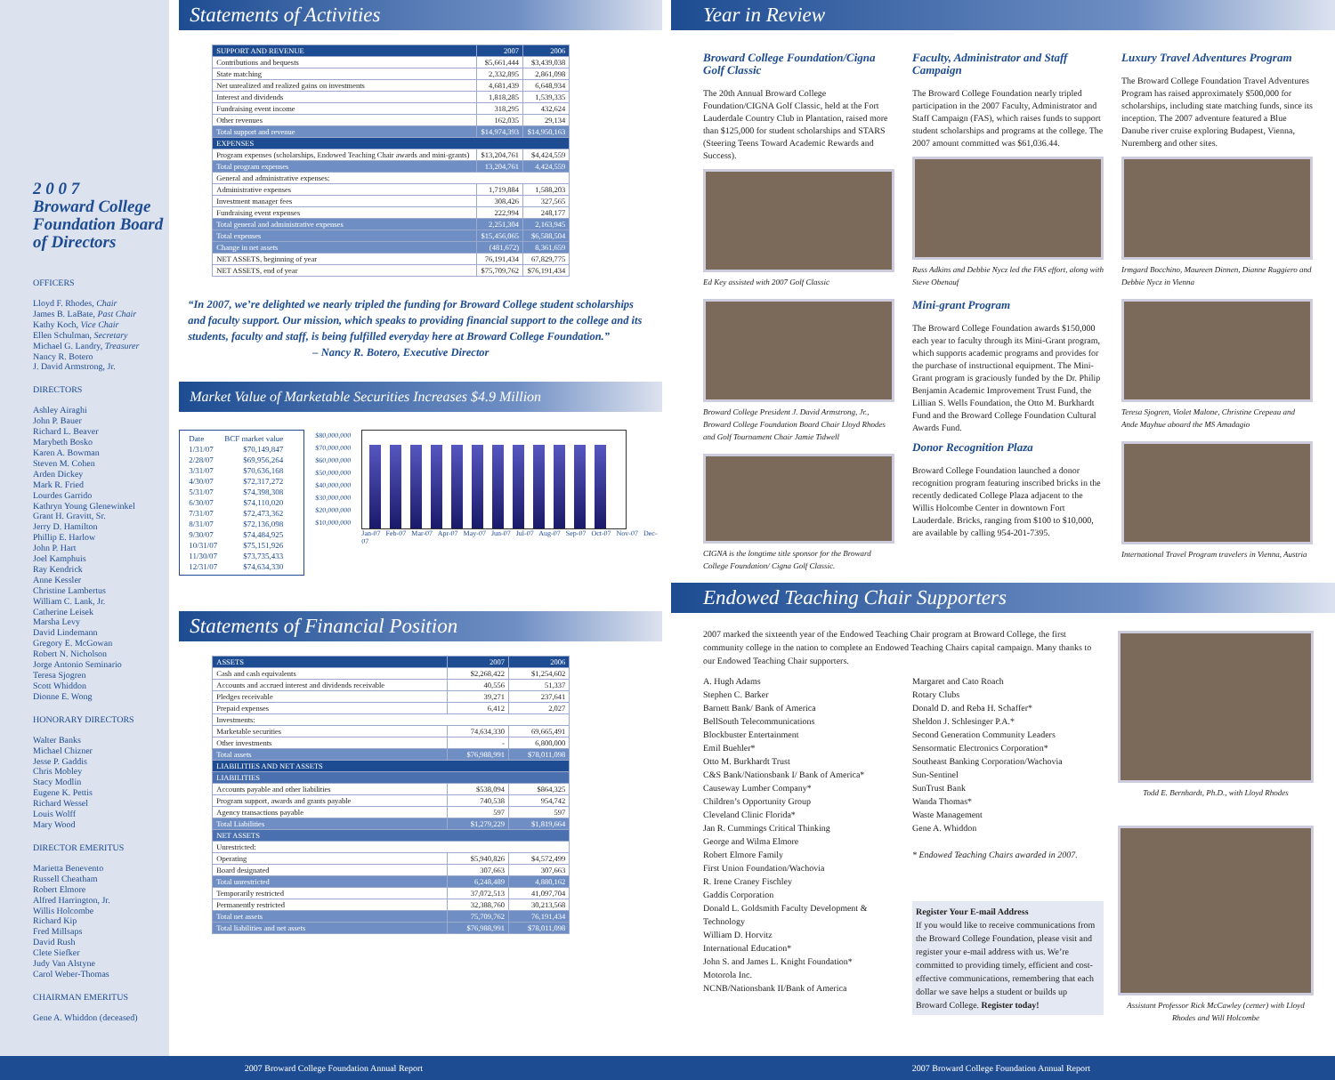2 0 0 7
Broward College Foundation Board of Directors
OFFICERS
Lloyd F. Rhodes, Chair
James B. LaBate, Past Chair
Kathy Koch, Vice Chair
Ellen Schulman, Secretary
Michael G. Landry, Treasurer
Nancy R. Botero
J. David Armstrong, Jr.
DIRECTORS
Ashley Airaghi
John P. Bauer
Richard L. Beaver
Marybeth Bosko
Karen A. Bowman
Steven M. Cohen
Arden Dickey
Mark R. Fried
Lourdes Garrido
Kathryn Young Glenewinkel
Grant H. Gravitt, Sr.
Jerry D. Hamilton
Phillip E. Harlow
John P. Hart
Joel Kamphuis
Ray Kendrick
Anne Kessler
Christine Lambertus
William C. Lank, Jr.
Catherine Leisek
Marsha Levy
David Lindemann
Gregory E. McGowan
Robert N. Nicholson
Jorge Antonio Seminario
Teresa Sjogren
Scott Whiddon
Dionne E. Wong
HONORARY DIRECTORS
Walter Banks
Michael Chizner
Jesse P. Gaddis
Chris Mobley
Stacy Modlin
Eugene K. Pettis
Richard Wessel
Louis Wolff
Mary Wood
DIRECTOR EMERITUS
Marietta Benevento
Russell Cheatham
Robert Elmore
Alfred Harrington, Jr.
Willis Holcombe
Richard Kip
Fred Millsaps
David Rush
Clete Siefker
Judy Van Alstyne
Carol Weber-Thomas
CHAIRMAN EMERITUS
Gene A. Whiddon (deceased)
Statements of Activities
| SUPPORT AND REVENUE | 2007 | 2006 |
| --- | --- | --- |
| Contributions and bequests | $5,661,444 | $3,439,038 |
| State matching | 2,332,895 | 2,861,098 |
| Net unrealized and realized gains on investments | 4,681,439 | 6,648,934 |
| Interest and dividends | 1,818,285 | 1,539,335 |
| Fundraising event income | 318,295 | 432,624 |
| Other revenues | 162,035 | 29,134 |
| Total support and revenue | $14,974,393 | $14,950,163 |
| EXPENSES | | |
| Program expenses (scholarships, Endowed Teaching Chair awards and mini-grants) | $13,204,761 | $4,424,559 |
| Total program expenses | 13,204,761 | 4,424,559 |
| General and administrative expenses: | | |
| Administrative expenses | 1,719,884 | 1,588,203 |
| Investment manager fees | 308,426 | 327,565 |
| Fundraising event expenses | 222,994 | 248,177 |
| Total general and administrative expenses | 2,251,304 | 2,163,945 |
| Total expenses | $15,456,065 | $6,588,504 |
| Change in net assets | (481,672) | 8,361,659 |
| NET ASSETS, beginning of year | 76,191,434 | 67,829,775 |
| NET ASSETS, end of year | $75,709,762 | $76,191,434 |
“In 2007, we’re delighted we nearly tripled the funding for Broward College student scholarships and faculty support. Our mission, which speaks to providing financial support to the college and its students, faculty and staff, is being fulfilled everyday here at Broward College Foundation.”
– Nancy R. Botero, Executive Director
Market Value of Marketable Securities Increases $4.9 Million
| Date | BCF market value |
| 1/31/07 | $70,149,847 |
| 2/28/07 | $69,956,264 |
| 3/31/07 | $70,636,168 |
| 4/30/07 | $72,317,272 |
| 5/31/07 | $74,398,308 |
| 6/30/07 | $74,110,020 |
| 7/31/07 | $72,473,362 |
| 8/31/07 | $72,136,098 |
| 9/30/07 | $74,484,925 |
| 10/31/07 | $75,151,926 |
| 11/30/07 | $73,735,433 |
| 12/31/07 | $74,634,330 |
$80,000,000
$70,000,000
$60,000,000
$50,000,000
$40,000,000
$30,000,000
$20,000,000
$10,000,000
Jan-07 Feb-07 Mar-07 Apr-07 May-07 Jun-07 Jul-07 Aug-07 Sep-07 Oct-07 Nov-07 Dec-07
Statements of Financial Position
| ASSETS | 2007 | 2006 |
| --- | --- | --- |
| Cash and cash equivalents | $2,268,422 | $1,254,602 |
| Accounts and accrued interest and dividends receivable | 40,556 | 51,337 |
| Pledges receivable | 39,271 | 237,641 |
| Prepaid expenses | 6,412 | 2,027 |
| Investments: | | |
| Marketable securities | 74,634,330 | 69,665,491 |
| Other investments | - | 6,800,000 |
| Total assets | $76,988,991 | $78,011,098 |
| LIABILITIES AND NET ASSETS | | |
| LIABILITIES | | |
| Accounts payable and other liabilities | $538,094 | $864,325 |
| Program support, awards and grants payable | 740,538 | 954,742 |
| Agency transactions payable | 597 | 597 |
| Total Liabilities | $1,279,229 | $1,819,664 |
| NET ASSETS | | |
| Unrestricted: | | |
| Operating | $5,940,826 | $4,572,499 |
| Board designated | 307,663 | 307,663 |
| Total unrestricted | 6,248,489 | 4,880,162 |
| Temporarily restricted | 37,072,513 | 41,097,704 |
| Permanently restricted | 32,388,760 | 30,213,568 |
| Total net assets | 75,709,762 | 76,191,434 |
| Total liabilities and net assets | $76,988,991 | $78,011,098 |
Year in Review
Broward College Foundation/Cigna Golf Classic
The 20th Annual Broward College Foundation/CIGNA Golf Classic, held at the Fort Lauderdale Country Club in Plantation, raised more than $125,000 for student scholarships and STARS (Steering Teens Toward Academic Rewards and Success).
Ed Key assisted with 2007 Golf Classic
Broward College President J. David Armstrong, Jr., Broward College Foundation Board Chair Lloyd Rhodes and Golf Tournament Chair Jamie Tidwell
CIGNA is the longtime title sponsor for the Broward College Foundation/ Cigna Golf Classic.
Faculty, Administrator and Staff Campaign
The Broward College Foundation nearly tripled participation in the 2007 Faculty, Administrator and Staff Campaign (FAS), which raises funds to support student scholarships and programs at the college. The 2007 amount committed was $61,036.44.
Russ Adkins and Debbie Nycz led the FAS effort, along with Steve Obenauf
Mini-grant Program
The Broward College Foundation awards $150,000 each year to faculty through its Mini-Grant program, which supports academic programs and provides for the purchase of instructional equipment. The Mini-Grant program is graciously funded by the Dr. Philip Benjamin Academic Improvement Trust Fund, the Lillian S. Wells Foundation, the Otto M. Burkhardt Fund and the Broward College Foundation Cultural Awards Fund.
Donor Recognition Plaza
Broward College Foundation launched a donor recognition program featuring inscribed bricks in the recently dedicated College Plaza adjacent to the Willis Holcombe Center in downtown Fort Lauderdale. Bricks, ranging from $100 to $10,000, are available by calling 954-201-7395.
Luxury Travel Adventures Program
The Broward College Foundation Travel Adventures Program has raised approximately $500,000 for scholarships, including state matching funds, since its inception. The 2007 adventure featured a Blue Danube river cruise exploring Budapest, Vienna, Nuremberg and other sites.
Irmgard Bocchino, Maureen Dinnen, Dianne Ruggiero and Debbie Nycz in Vienna
Teresa Sjogren, Violet Malone, Christine Crepeau and Ande Mayhue aboard the MS Amadagio
International Travel Program travelers in Vienna, Austria
Endowed Teaching Chair Supporters
2007 marked the sixteenth year of the Endowed Teaching Chair program at Broward College, the first community college in the nation to complete an Endowed Teaching Chairs capital campaign. Many thanks to our Endowed Teaching Chair supporters.
A. Hugh Adams
Stephen C. Barker
Barnett Bank/ Bank of America
BellSouth Telecommunications
Blockbuster Entertainment
Emil Buehler*
Otto M. Burkhardt Trust
C&S Bank/Nationsbank I/ Bank of America*
Causeway Lumber Company*
Children’s Opportunity Group
Cleveland Clinic Florida*
Jan R. Cummings Critical Thinking
George and Wilma Elmore
Robert Elmore Family
First Union Foundation/Wachovia
R. Irene Craney Fischley
Gaddis Corporation
Donald L. Goldsmith Faculty Development & Technology
William D. Horvitz
International Education*
John S. and James L. Knight Foundation*
Motorola Inc.
NCNB/Nationsbank II/Bank of America
Margaret and Cato Roach
Rotary Clubs
Donald D. and Reba H. Schaffer*
Sheldon J. Schlesinger P.A.*
Second Generation Community Leaders
Sensormatic Electronics Corporation*
Southeast Banking Corporation/Wachovia
Sun-Sentinel
SunTrust Bank
Wanda Thomas*
Waste Management
Gene A. Whiddon
* Endowed Teaching Chairs awarded in 2007.
Register Your E-mail Address
If you would like to receive communications from the Broward College Foundation, please visit and register your e-mail address with us. We’re committed to providing timely, efficient and cost-effective communications, remembering that each dollar we save helps a student or builds up Broward College. Register today!
Todd E. Bernhardt, Ph.D., with Lloyd Rhodes
Assistant Professor Rick McCawley (center) with Lloyd Rhodes and Will Holcombe
2007 Broward College Foundation Annual Report
2007 Broward College Foundation Annual Report